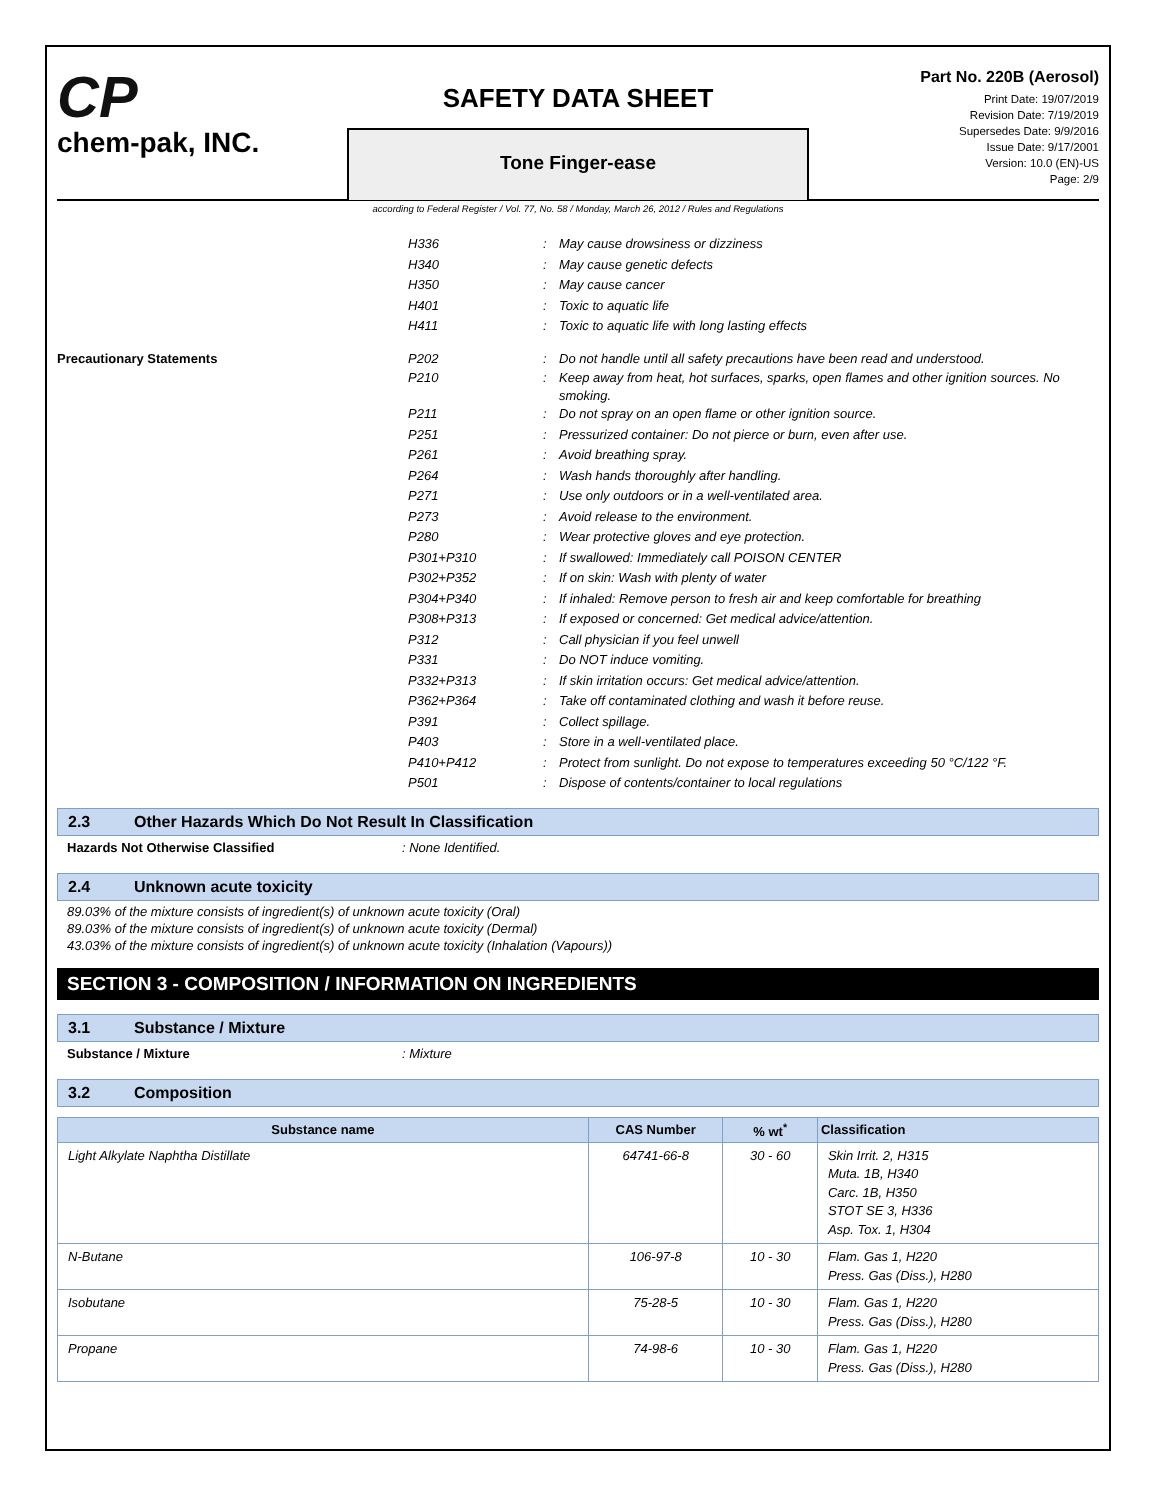CP
chem-pak, INC.
SAFETY DATA SHEET
Tone Finger-ease
Part No. 220B (Aerosol)
Print Date: 19/07/2019
Revision Date: 7/19/2019
Supersedes Date: 9/9/2016
Issue Date: 9/17/2001
Version: 10.0 (EN)-US
Page: 2/9
according to Federal Register / Vol. 77, No. 58 / Monday, March 26, 2012 / Rules and Regulations
H336 : May cause drowsiness or dizziness
H340 : May cause genetic defects
H350 : May cause cancer
H401 : Toxic to aquatic life
H411 : Toxic to aquatic life with long lasting effects
Precautionary Statements P202 : Do not handle until all safety precautions have been read and understood.
P210 : Keep away from heat, hot surfaces, sparks, open flames and other ignition sources. No smoking.
P211 : Do not spray on an open flame or other ignition source.
P251 : Pressurized container: Do not pierce or burn, even after use.
P261 : Avoid breathing spray.
P264 : Wash hands thoroughly after handling.
P271 : Use only outdoors or in a well-ventilated area.
P273 : Avoid release to the environment.
P280 : Wear protective gloves and eye protection.
P301+P310 : If swallowed: Immediately call POISON CENTER
P302+P352 : If on skin: Wash with plenty of water
P304+P340 : If inhaled: Remove person to fresh air and keep comfortable for breathing
P308+P313 : If exposed or concerned: Get medical advice/attention.
P312 : Call physician if you feel unwell
P331 : Do NOT induce vomiting.
P332+P313 : If skin irritation occurs: Get medical advice/attention.
P362+P364 : Take off contaminated clothing and wash it before reuse.
P391 : Collect spillage.
P403 : Store in a well-ventilated place.
P410+P412 : Protect from sunlight. Do not expose to temperatures exceeding 50 °C/122 °F.
P501 : Dispose of contents/container to local regulations
2.3 Other Hazards Which Do Not Result In Classification
Hazards Not Otherwise Classified : None Identified.
2.4 Unknown acute toxicity
89.03% of the mixture consists of ingredient(s) of unknown acute toxicity (Oral)
89.03% of the mixture consists of ingredient(s) of unknown acute toxicity (Dermal)
43.03% of the mixture consists of ingredient(s) of unknown acute toxicity (Inhalation (Vapours))
SECTION 3 - COMPOSITION / INFORMATION ON INGREDIENTS
3.1 Substance / Mixture
Substance / Mixture : Mixture
3.2 Composition
| Substance name | CAS Number | % wt<sup>*</sup> | Classification |
| --- | --- | --- | --- |
| Light Alkylate Naphtha Distillate | 64741-66-8 | 30 - 60 | Skin Irrit. 2, H315 Muta. 1B, H340 Carc. 1B, H350 STOT SE 3, H336 Asp. Tox. 1, H304 |
| N-Butane | 106-97-8 | 10 - 30 | Flam. Gas 1, H220 Press. Gas (Diss.), H280 |
| Isobutane | 75-28-5 | 10 - 30 | Flam. Gas 1, H220 Press. Gas (Diss.), H280 |
| Propane | 74-98-6 | 10 - 30 | Flam. Gas 1, H220 Press. Gas (Diss.), H280 |